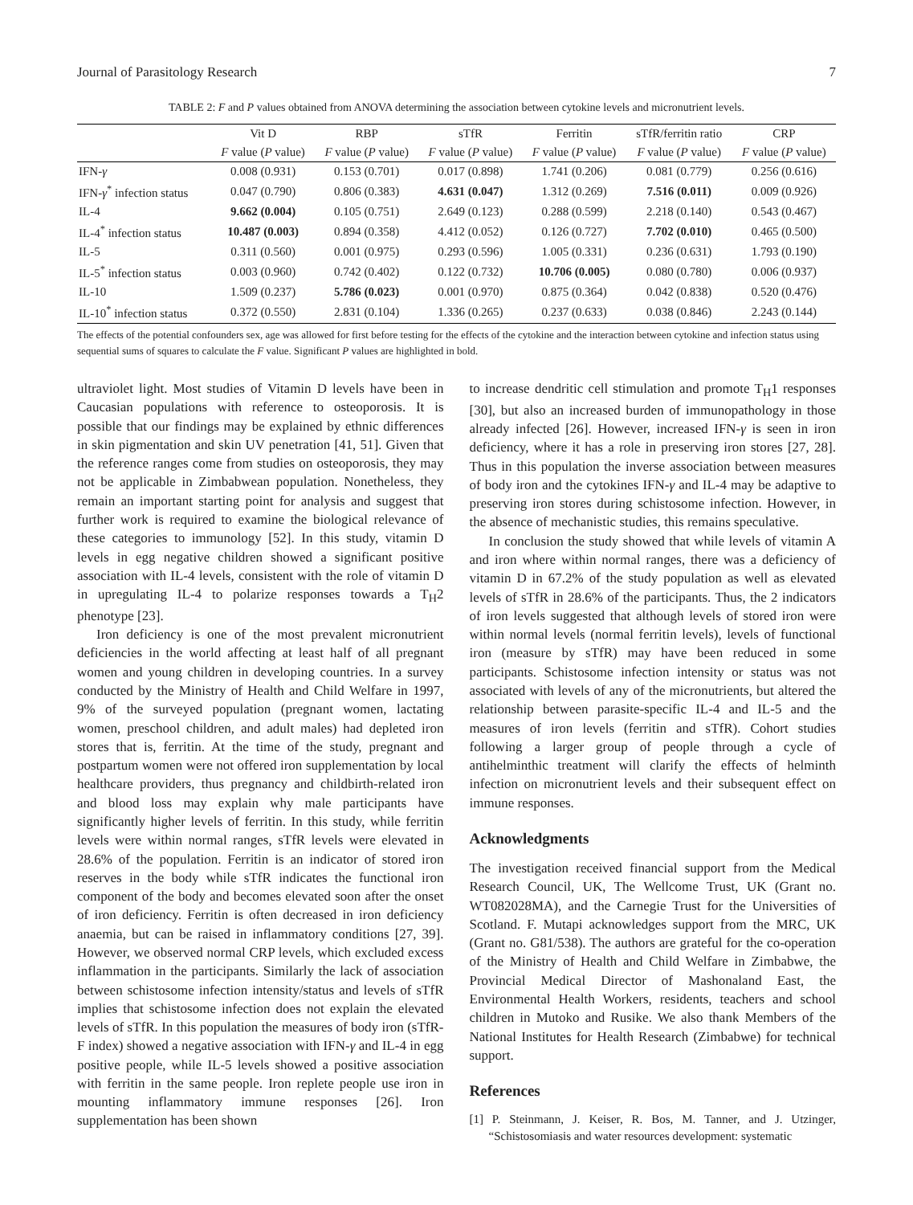Journal of Parasitology Research 7
TABLE 2: F and P values obtained from ANOVA determining the association between cytokine levels and micronutrient levels.
| | Vit D | RBP | sTfR | Ferritin | sTfR/ferritin ratio | CRP |
| --- | --- | --- | --- | --- | --- | --- |
| | F value ( P value) | F value ( P value) | F value ( P value) | F value ( P value) | F value ( P value) | F value ( P value) |
| IFN- γ | 0.008 (0.931) | 0.153 (0.701) | 0.017 (0.898) | 1.741 (0.206) | 0.081 (0.779) | 0.256 (0.616) |
| IFN- γ<sup>*</sup> infection status | 0.047 (0.790) | 0.806 (0.383) | 4.631 (0.047) | 1.312 (0.269) | 7.516 (0.011) | 0.009 (0.926) |
| IL-4 | 9.662 (0.004) | 0.105 (0.751) | 2.649 (0.123) | 0.288 (0.599) | 2.218 (0.140) | 0.543 (0.467) |
| IL-4<sup>*</sup> infection status | 10.487 (0.003) | 0.894 (0.358) | 4.412 (0.052) | 0.126 (0.727) | 7.702 (0.010) | 0.465 (0.500) |
| IL-5 | 0.311 (0.560) | 0.001 (0.975) | 0.293 (0.596) | 1.005 (0.331) | 0.236 (0.631) | 1.793 (0.190) |
| IL-5<sup>*</sup> infection status | 0.003 (0.960) | 0.742 (0.402) | 0.122 (0.732) | 10.706 (0.005) | 0.080 (0.780) | 0.006 (0.937) |
| IL-10 | 1.509 (0.237) | 5.786 (0.023) | 0.001 (0.970) | 0.875 (0.364) | 0.042 (0.838) | 0.520 (0.476) |
| IL-10<sup>*</sup> infection status | 0.372 (0.550) | 2.831 (0.104) | 1.336 (0.265) | 0.237 (0.633) | 0.038 (0.846) | 2.243 (0.144) |
The effects of the potential confounders sex, age was allowed for first before testing for the effects of the cytokine and the interaction between cytokine and infection status using sequential sums of squares to calculate the F value. Significant P values are highlighted in bold.
ultraviolet light. Most studies of Vitamin D levels have been in Caucasian populations with reference to osteoporosis. It is possible that our findings may be explained by ethnic differences in skin pigmentation and skin UV penetration [41, 51]. Given that the reference ranges come from studies on osteoporosis, they may not be applicable in Zimbabwean population. Nonetheless, they remain an important starting point for analysis and suggest that further work is required to examine the biological relevance of these categories to immunology [52]. In this study, vitamin D levels in egg negative children showed a significant positive association with IL-4 levels, consistent with the role of vitamin D in upregulating IL-4 to polarize responses towards a T<sub>H</sub>2 phenotype [23].
Iron deficiency is one of the most prevalent micronutrient deficiencies in the world affecting at least half of all pregnant women and young children in developing countries. In a survey conducted by the Ministry of Health and Child Welfare in 1997, 9% of the surveyed population (pregnant women, lactating women, preschool children, and adult males) had depleted iron stores that is, ferritin. At the time of the study, pregnant and postpartum women were not offered iron supplementation by local healthcare providers, thus pregnancy and childbirth-related iron and blood loss may explain why male participants have significantly higher levels of ferritin. In this study, while ferritin levels were within normal ranges, sTfR levels were elevated in 28.6% of the population. Ferritin is an indicator of stored iron reserves in the body while sTfR indicates the functional iron component of the body and becomes elevated soon after the onset of iron deficiency. Ferritin is often decreased in iron deficiency anaemia, but can be raised in inflammatory conditions [27, 39]. However, we observed normal CRP levels, which excluded excess inflammation in the participants. Similarly the lack of association between schistosome infection intensity/status and levels of sTfR implies that schistosome infection does not explain the elevated levels of sTfR. In this population the measures of body iron (sTfR-F index) showed a negative association with IFN-γ and IL-4 in egg positive people, while IL-5 levels showed a positive association with ferritin in the same people. Iron replete people use iron in mounting inflammatory immune responses [26]. Iron supplementation has been shown
to increase dendritic cell stimulation and promote T<sub>H</sub>1 responses [30], but also an increased burden of immunopathology in those already infected [26]. However, increased IFN-γ is seen in iron deficiency, where it has a role in preserving iron stores [27, 28]. Thus in this population the inverse association between measures of body iron and the cytokines IFN-γ and IL-4 may be adaptive to preserving iron stores during schistosome infection. However, in the absence of mechanistic studies, this remains speculative.
In conclusion the study showed that while levels of vitamin A and iron where within normal ranges, there was a deficiency of vitamin D in 67.2% of the study population as well as elevated levels of sTfR in 28.6% of the participants. Thus, the 2 indicators of iron levels suggested that although levels of stored iron were within normal levels (normal ferritin levels), levels of functional iron (measure by sTfR) may have been reduced in some participants. Schistosome infection intensity or status was not associated with levels of any of the micronutrients, but altered the relationship between parasite-specific IL-4 and IL-5 and the measures of iron levels (ferritin and sTfR). Cohort studies following a larger group of people through a cycle of antihelminthic treatment will clarify the effects of helminth infection on micronutrient levels and their subsequent effect on immune responses.
Acknowledgments
The investigation received financial support from the Medical Research Council, UK, The Wellcome Trust, UK (Grant no. WT082028MA), and the Carnegie Trust for the Universities of Scotland. F. Mutapi acknowledges support from the MRC, UK (Grant no. G81/538). The authors are grateful for the co-operation of the Ministry of Health and Child Welfare in Zimbabwe, the Provincial Medical Director of Mashonaland East, the Environmental Health Workers, residents, teachers and school children in Mutoko and Rusike. We also thank Members of the National Institutes for Health Research (Zimbabwe) for technical support.
References
[1] P. Steinmann, J. Keiser, R. Bos, M. Tanner, and J. Utzinger, “Schistosomiasis and water resources development: systematic